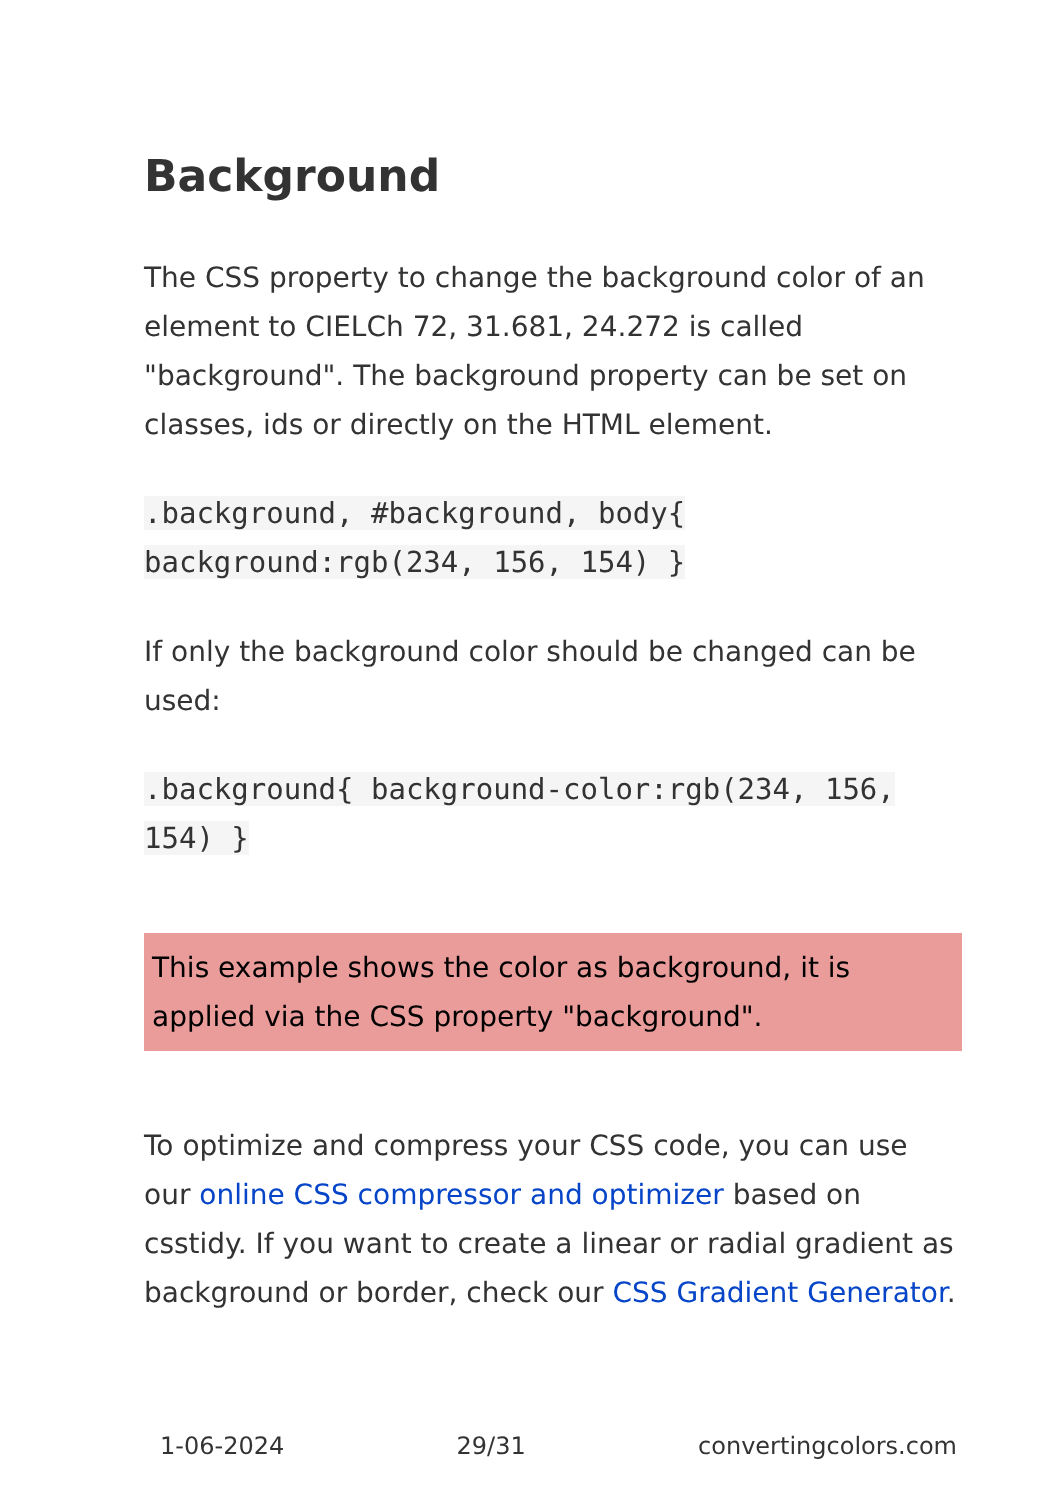Background
The CSS property to change the background color of an element to CIELCh 72, 31.681, 24.272 is called "background". The background property can be set on classes, ids or directly on the HTML element.
.background, #background, body{ background:rgb(234, 156, 154) }
If only the background color should be changed can be used:
.background{ background-color:rgb(234, 156, 154) }
This example shows the color as background, it is applied via the CSS property "background".
To optimize and compress your CSS code, you can use our online CSS compressor and optimizer based on csstidy. If you want to create a linear or radial gradient as background or border, check our CSS Gradient Generator.
1-06-2024 29/31 convertingcolors.com